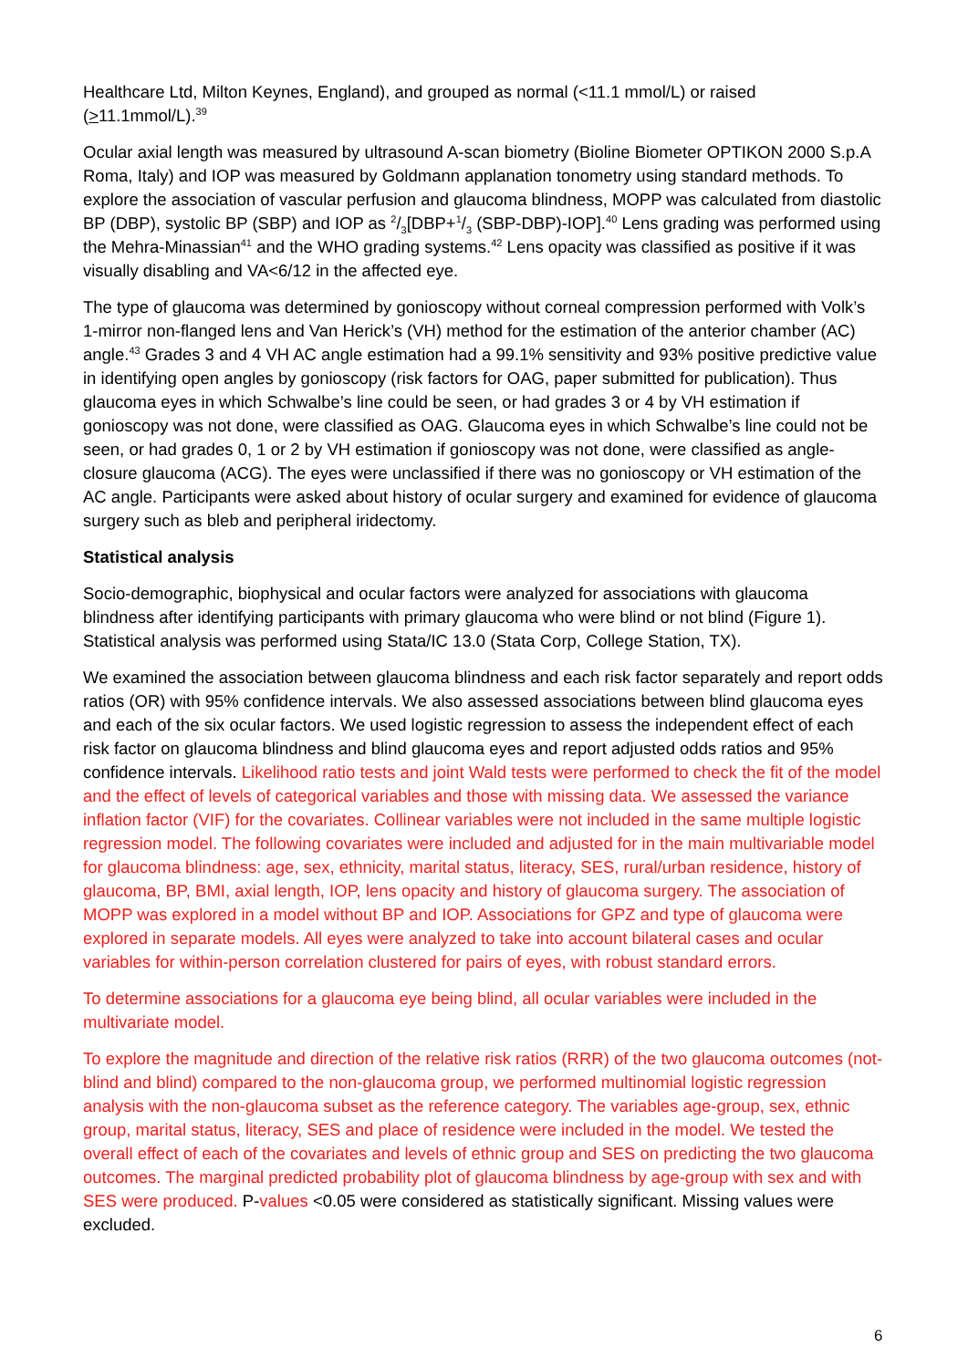Healthcare Ltd, Milton Keynes, England), and grouped as normal (<11.1 mmol/L) or raised (>11.1mmol/L).<sup>39</sup>
Ocular axial length was measured by ultrasound A-scan biometry (Bioline Biometer OPTIKON 2000 S.p.A Roma, Italy) and IOP was measured by Goldmann applanation tonometry using standard methods. To explore the association of vascular perfusion and glaucoma blindness, MOPP was calculated from diastolic BP (DBP), systolic BP (SBP) and IOP as 2/3[DBP+1/3 (SBP-DBP)-IOP].<sup>40</sup> Lens grading was performed using the Mehra-Minassian<sup>41</sup> and the WHO grading systems.<sup>42</sup> Lens opacity was classified as positive if it was visually disabling and VA<6/12 in the affected eye.
The type of glaucoma was determined by gonioscopy without corneal compression performed with Volk’s 1-mirror non-flanged lens and Van Herick’s (VH) method for the estimation of the anterior chamber (AC) angle.<sup>43</sup> Grades 3 and 4 VH AC angle estimation had a 99.1% sensitivity and 93% positive predictive value in identifying open angles by gonioscopy (risk factors for OAG, paper submitted for publication). Thus glaucoma eyes in which Schwalbe’s line could be seen, or had grades 3 or 4 by VH estimation if gonioscopy was not done, were classified as OAG. Glaucoma eyes in which Schwalbe’s line could not be seen, or had grades 0, 1 or 2 by VH estimation if gonioscopy was not done, were classified as angle-closure glaucoma (ACG). The eyes were unclassified if there was no gonioscopy or VH estimation of the AC angle. Participants were asked about history of ocular surgery and examined for evidence of glaucoma surgery such as bleb and peripheral iridectomy.
Statistical analysis
Socio-demographic, biophysical and ocular factors were analyzed for associations with glaucoma blindness after identifying participants with primary glaucoma who were blind or not blind (Figure 1). Statistical analysis was performed using Stata/IC 13.0 (Stata Corp, College Station, TX).
We examined the association between glaucoma blindness and each risk factor separately and report odds ratios (OR) with 95% confidence intervals. We also assessed associations between blind glaucoma eyes and each of the six ocular factors. We used logistic regression to assess the independent effect of each risk factor on glaucoma blindness and blind glaucoma eyes and report adjusted odds ratios and 95% confidence intervals. Likelihood ratio tests and joint Wald tests were performed to check the fit of the model and the effect of levels of categorical variables and those with missing data. We assessed the variance inflation factor (VIF) for the covariates. Collinear variables were not included in the same multiple logistic regression model. The following covariates were included and adjusted for in the main multivariable model for glaucoma blindness: age, sex, ethnicity, marital status, literacy, SES, rural/urban residence, history of glaucoma, BP, BMI, axial length, IOP, lens opacity and history of glaucoma surgery. The association of MOPP was explored in a model without BP and IOP. Associations for GPZ and type of glaucoma were explored in separate models. All eyes were analyzed to take into account bilateral cases and ocular variables for within-person correlation clustered for pairs of eyes, with robust standard errors.
To determine associations for a glaucoma eye being blind, all ocular variables were included in the multivariate model.
To explore the magnitude and direction of the relative risk ratios (RRR) of the two glaucoma outcomes (not-blind and blind) compared to the non-glaucoma group, we performed multinomial logistic regression analysis with the non-glaucoma subset as the reference category. The variables age-group, sex, ethnic group, marital status, literacy, SES and place of residence were included in the model. We tested the overall effect of each of the covariates and levels of ethnic group and SES on predicting the two glaucoma outcomes. The marginal predicted probability plot of glaucoma blindness by age-group with sex and with SES were produced. P-values <0.05 were considered as statistically significant. Missing values were excluded.
6